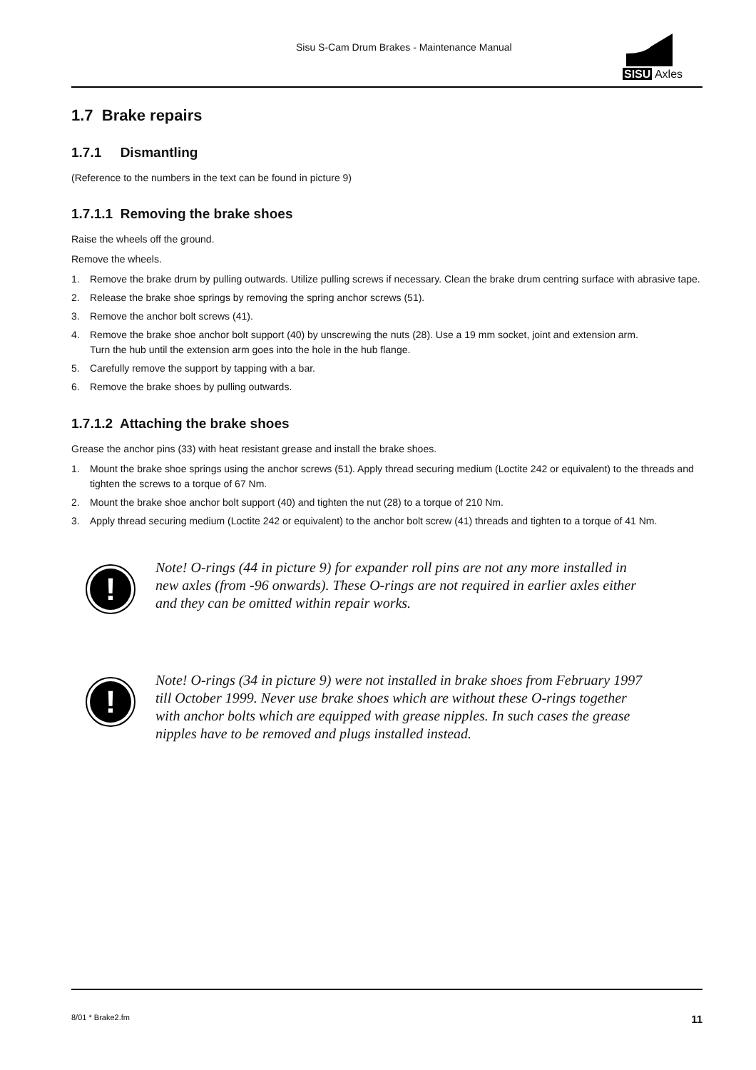Sisu S-Cam Drum Brakes - Maintenance Manual
SISU Axles
1.7 Brake repairs
1.7.1 Dismantling
(Reference to the numbers in the text can be found in picture 9)
1.7.1.1 Removing the brake shoes
Raise the wheels off the ground.
Remove the wheels.
1. Remove the brake drum by pulling outwards. Utilize pulling screws if necessary. Clean the brake drum centring surface with abrasive tape.
2. Release the brake shoe springs by removing the spring anchor screws (51).
3. Remove the anchor bolt screws (41).
4. Remove the brake shoe anchor bolt support (40) by unscrewing the nuts (28). Use a 19 mm socket, joint and extension arm.
Turn the hub until the extension arm goes into the hole in the hub flange.
5. Carefully remove the support by tapping with a bar.
6. Remove the brake shoes by pulling outwards.
1.7.1.2 Attaching the brake shoes
Grease the anchor pins (33) with heat resistant grease and install the brake shoes.
1. Mount the brake shoe springs using the anchor screws (51). Apply thread securing medium (Loctite 242 or equivalent) to the threads and tighten the screws to a torque of 67 Nm.
2. Mount the brake shoe anchor bolt support (40) and tighten the nut (28) to a torque of 210 Nm.
3. Apply thread securing medium (Loctite 242 or equivalent) to the anchor bolt screw (41) threads and tighten to a torque of 41 Nm.
!
Note! O-rings (44 in picture 9) for expander roll pins are not any more installed in new axles (from -96 onwards). These O-rings are not required in earlier axles either and they can be omitted within repair works.
!
Note! O-rings (34 in picture 9) were not installed in brake shoes from February 1997 till October 1999. Never use brake shoes which are without these O-rings together with anchor bolts which are equipped with grease nipples. In such cases the grease nipples have to be removed and plugs installed instead.
8/01 * Brake2.fm 11